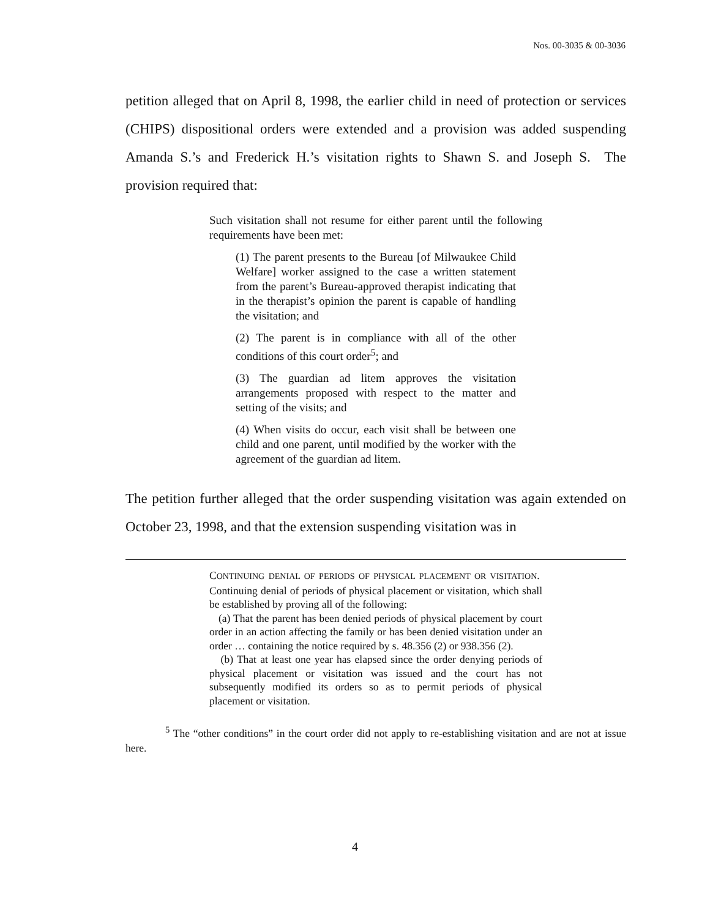Nos. 00-3035 & 00-3036
petition alleged that on April 8, 1998, the earlier child in need of protection or services (CHIPS) dispositional orders were extended and a provision was added suspending Amanda S.’s and Frederick H.’s visitation rights to Shawn S. and Joseph S. The provision required that:
Such visitation shall not resume for either parent until the following requirements have been met:
(1) The parent presents to the Bureau [of Milwaukee Child Welfare] worker assigned to the case a written statement from the parent’s Bureau-approved therapist indicating that in the therapist’s opinion the parent is capable of handling the visitation; and
(2) The parent is in compliance with all of the other conditions of this court order<sup>5</sup>; and
(3) The guardian ad litem approves the visitation arrangements proposed with respect to the matter and setting of the visits; and
(4) When visits do occur, each visit shall be between one child and one parent, until modified by the worker with the agreement of the guardian ad litem.
The petition further alleged that the order suspending visitation was again extended on October 23, 1998, and that the extension suspending visitation was in
CONTINUING DENIAL OF PERIODS OF PHYSICAL PLACEMENT OR VISITATION. Continuing denial of periods of physical placement or visitation, which shall be established by proving all of the following:
(a) That the parent has been denied periods of physical placement by court order in an action affecting the family or has been denied visitation under an order … containing the notice required by s. 48.356 (2) or 938.356 (2).
(b) That at least one year has elapsed since the order denying periods of physical placement or visitation was issued and the court has not subsequently modified its orders so as to permit periods of physical placement or visitation.
<sup>5</sup> The “other conditions” in the court order did not apply to re-establishing visitation and are not at issue here.
4